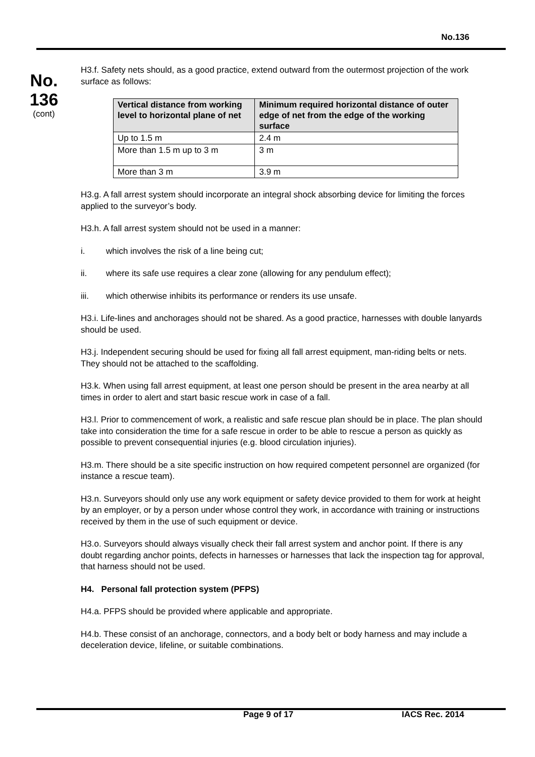No.136
No.
136
(cont)
H3.f. Safety nets should, as a good practice, extend outward from the outermost projection of the work surface as follows:
| Vertical distance from working level to horizontal plane of net | Minimum required horizontal distance of outer edge of net from the edge of the working surface |
| --- | --- |
| Up to 1.5 m | 2.4 m |
| More than 1.5 m up to 3 m | 3 m |
| More than 3 m | 3.9 m |
H3.g. A fall arrest system should incorporate an integral shock absorbing device for limiting the forces applied to the surveyor’s body.
H3.h. A fall arrest system should not be used in a manner:
i. which involves the risk of a line being cut;
ii. where its safe use requires a clear zone (allowing for any pendulum effect);
iii. which otherwise inhibits its performance or renders its use unsafe.
H3.i. Life-lines and anchorages should not be shared. As a good practice, harnesses with double lanyards should be used.
H3.j. Independent securing should be used for fixing all fall arrest equipment, man-riding belts or nets. They should not be attached to the scaffolding.
H3.k. When using fall arrest equipment, at least one person should be present in the area nearby at all times in order to alert and start basic rescue work in case of a fall.
H3.l. Prior to commencement of work, a realistic and safe rescue plan should be in place. The plan should take into consideration the time for a safe rescue in order to be able to rescue a person as quickly as possible to prevent consequential injuries (e.g. blood circulation injuries).
H3.m. There should be a site specific instruction on how required competent personnel are organized (for instance a rescue team).
H3.n. Surveyors should only use any work equipment or safety device provided to them for work at height by an employer, or by a person under whose control they work, in accordance with training or instructions received by them in the use of such equipment or device.
H3.o. Surveyors should always visually check their fall arrest system and anchor point. If there is any doubt regarding anchor points, defects in harnesses or harnesses that lack the inspection tag for approval, that harness should not be used.
H4. Personal fall protection system (PFPS)
H4.a. PFPS should be provided where applicable and appropriate.
H4.b. These consist of an anchorage, connectors, and a body belt or body harness and may include a deceleration device, lifeline, or suitable combinations.
Page 9 of 17 IACS Rec. 2014